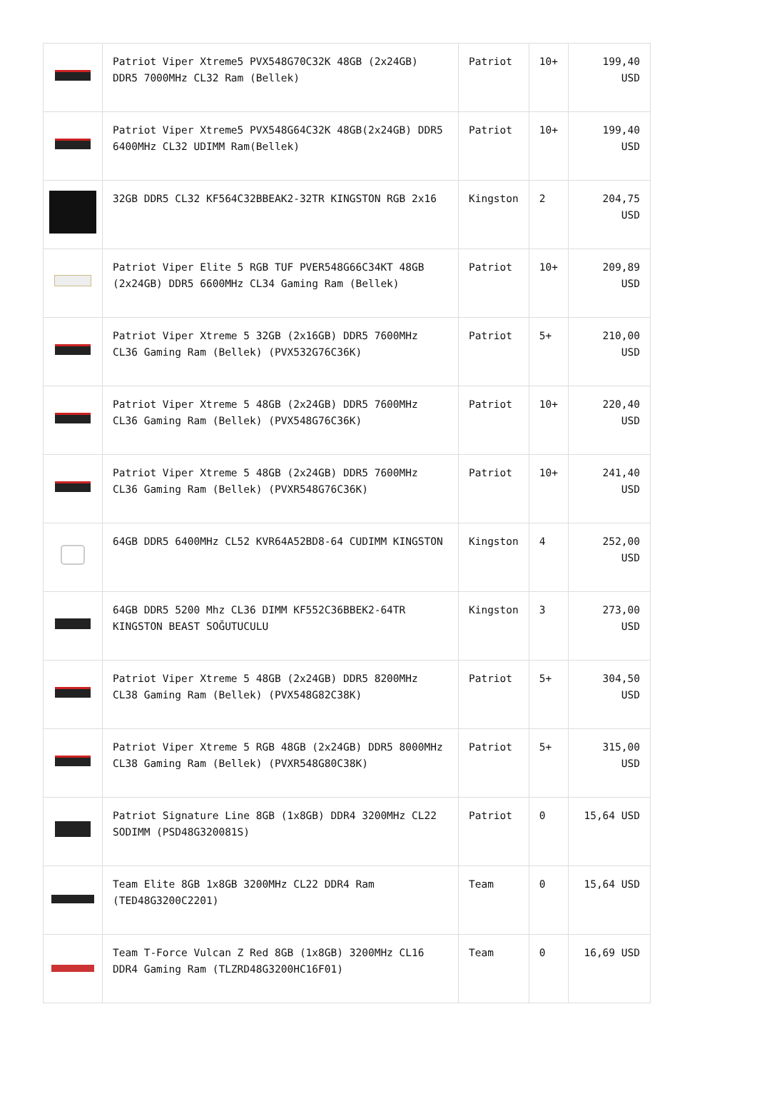| | Patriot Viper Xtreme5 PVX548G70C32K 48GB (2x24GB) DDR5 7000MHz CL32 Ram (Bellek) | Patriot | 10+ | 199,40 USD |
| | Patriot Viper Xtreme5 PVX548G64C32K 48GB(2x24GB) DDR5 6400MHz CL32 UDIMM Ram(Bellek) | Patriot | 10+ | 199,40 USD |
| | 32GB DDR5 CL32 KF564C32BBEAK2-32TR KINGSTON RGB 2x16 | Kingston | 2 | 204,75 USD |
| | Patriot Viper Elite 5 RGB TUF PVER548G66C34KT 48GB (2x24GB) DDR5 6600MHz CL34 Gaming Ram (Bellek) | Patriot | 10+ | 209,89 USD |
| | Patriot Viper Xtreme 5 32GB (2x16GB) DDR5 7600MHz CL36 Gaming Ram (Bellek) (PVX532G76C36K) | Patriot | 5+ | 210,00 USD |
| | Patriot Viper Xtreme 5 48GB (2x24GB) DDR5 7600MHz CL36 Gaming Ram (Bellek) (PVX548G76C36K) | Patriot | 10+ | 220,40 USD |
| | Patriot Viper Xtreme 5 48GB (2x24GB) DDR5 7600MHz CL36 Gaming Ram (Bellek) (PVXR548G76C36K) | Patriot | 10+ | 241,40 USD |
| | 64GB DDR5 6400MHz CL52 KVR64A52BD8-64 CUDIMM KINGSTON | Kingston | 4 | 252,00 USD |
| | 64GB DDR5 5200 Mhz CL36 DIMM KF552C36BBEK2-64TR KINGSTON BEAST SOĞUTUCULU | Kingston | 3 | 273,00 USD |
| | Patriot Viper Xtreme 5 48GB (2x24GB) DDR5 8200MHz CL38 Gaming Ram (Bellek) (PVX548G82C38K) | Patriot | 5+ | 304,50 USD |
| | Patriot Viper Xtreme 5 RGB 48GB (2x24GB) DDR5 8000MHz CL38 Gaming Ram (Bellek) (PVXR548G80C38K) | Patriot | 5+ | 315,00 USD |
| | Patriot Signature Line 8GB (1x8GB) DDR4 3200MHz CL22 SODIMM (PSD48G320081S) | Patriot | 0 | 15,64 USD |
| | Team Elite 8GB 1x8GB 3200MHz CL22 DDR4 Ram (TED48G3200C2201) | Team | 0 | 15,64 USD |
| | Team T-Force Vulcan Z Red 8GB (1x8GB) 3200MHz CL16 DDR4 Gaming Ram (TLZRD48G3200HC16F01) | Team | 0 | 16,69 USD |